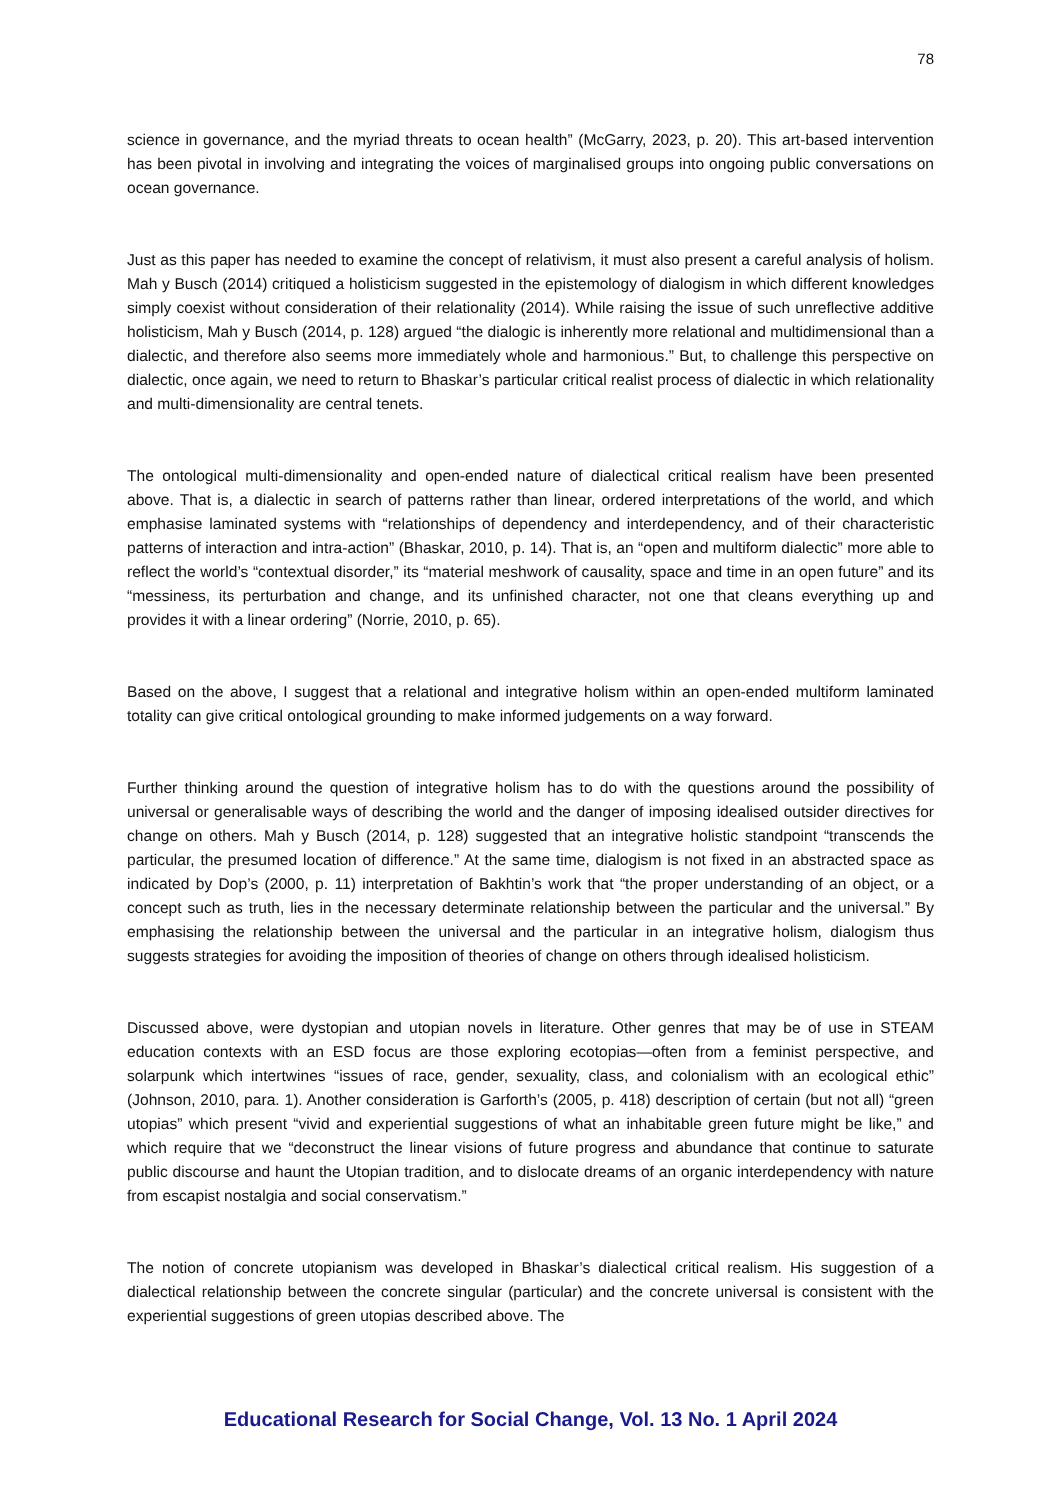78
science in governance, and the myriad threats to ocean health” (McGarry, 2023, p. 20). This art-based intervention has been pivotal in involving and integrating the voices of marginalised groups into ongoing public conversations on ocean governance.
Just as this paper has needed to examine the concept of relativism, it must also present a careful analysis of holism. Mah y Busch (2014) critiqued a holisticism suggested in the epistemology of dialogism in which different knowledges simply coexist without consideration of their relationality (2014). While raising the issue of such unreflective additive holisticism, Mah y Busch (2014, p. 128) argued “the dialogic is inherently more relational and multidimensional than a dialectic, and therefore also seems more immediately whole and harmonious.” But, to challenge this perspective on dialectic, once again, we need to return to Bhaskar’s particular critical realist process of dialectic in which relationality and multi-dimensionality are central tenets.
The ontological multi-dimensionality and open-ended nature of dialectical critical realism have been presented above. That is, a dialectic in search of patterns rather than linear, ordered interpretations of the world, and which emphasise laminated systems with “relationships of dependency and interdependency, and of their characteristic patterns of interaction and intra-action” (Bhaskar, 2010, p. 14). That is, an “open and multiform dialectic” more able to reflect the world’s “contextual disorder,” its “material meshwork of causality, space and time in an open future” and its “messiness, its perturbation and change, and its unfinished character, not one that cleans everything up and provides it with a linear ordering” (Norrie, 2010, p. 65).
Based on the above, I suggest that a relational and integrative holism within an open-ended multiform laminated totality can give critical ontological grounding to make informed judgements on a way forward.
Further thinking around the question of integrative holism has to do with the questions around the possibility of universal or generalisable ways of describing the world and the danger of imposing idealised outsider directives for change on others. Mah y Busch (2014, p. 128) suggested that an integrative holistic standpoint “transcends the particular, the presumed location of difference.” At the same time, dialogism is not fixed in an abstracted space as indicated by Dop’s (2000, p. 11) interpretation of Bakhtin’s work that “the proper understanding of an object, or a concept such as truth, lies in the necessary determinate relationship between the particular and the universal.” By emphasising the relationship between the universal and the particular in an integrative holism, dialogism thus suggests strategies for avoiding the imposition of theories of change on others through idealised holisticism.
Discussed above, were dystopian and utopian novels in literature. Other genres that may be of use in STEAM education contexts with an ESD focus are those exploring ecotopias—often from a feminist perspective, and solarpunk which intertwines “issues of race, gender, sexuality, class, and colonialism with an ecological ethic” (Johnson, 2010, para. 1). Another consideration is Garforth’s (2005, p. 418) description of certain (but not all) “green utopias” which present “vivid and experiential suggestions of what an inhabitable green future might be like,” and which require that we “deconstruct the linear visions of future progress and abundance that continue to saturate public discourse and haunt the Utopian tradition, and to dislocate dreams of an organic interdependency with nature from escapist nostalgia and social conservatism.”
The notion of concrete utopianism was developed in Bhaskar’s dialectical critical realism. His suggestion of a dialectical relationship between the concrete singular (particular) and the concrete universal is consistent with the experiential suggestions of green utopias described above. The
Educational Research for Social Change, Vol. 13 No. 1 April 2024